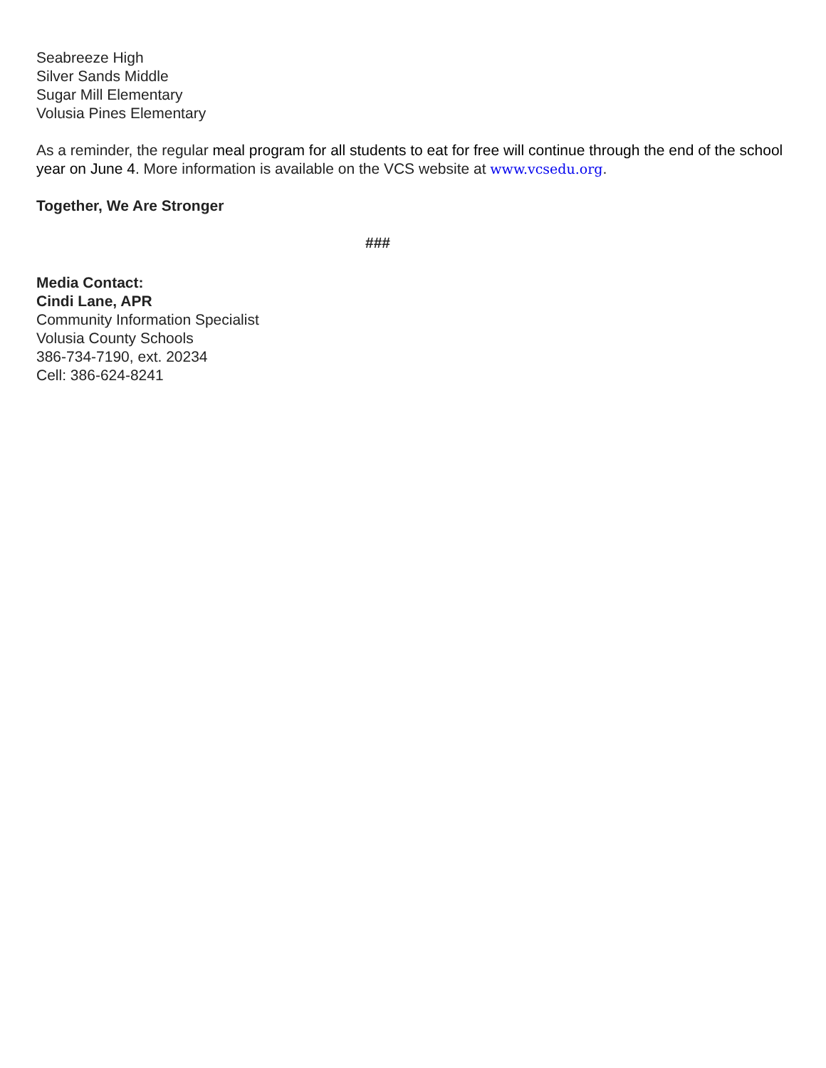Seabreeze High
Silver Sands Middle
Sugar Mill Elementary
Volusia Pines Elementary
As a reminder, the regular meal program for all students to eat for free will continue through the end of the school year on June 4. More information is available on the VCS website at www.vcsedu.org.
Together, We Are Stronger
###
Media Contact:
Cindi Lane, APR
Community Information Specialist
Volusia County Schools
386-734-7190, ext. 20234
Cell: 386-624-8241